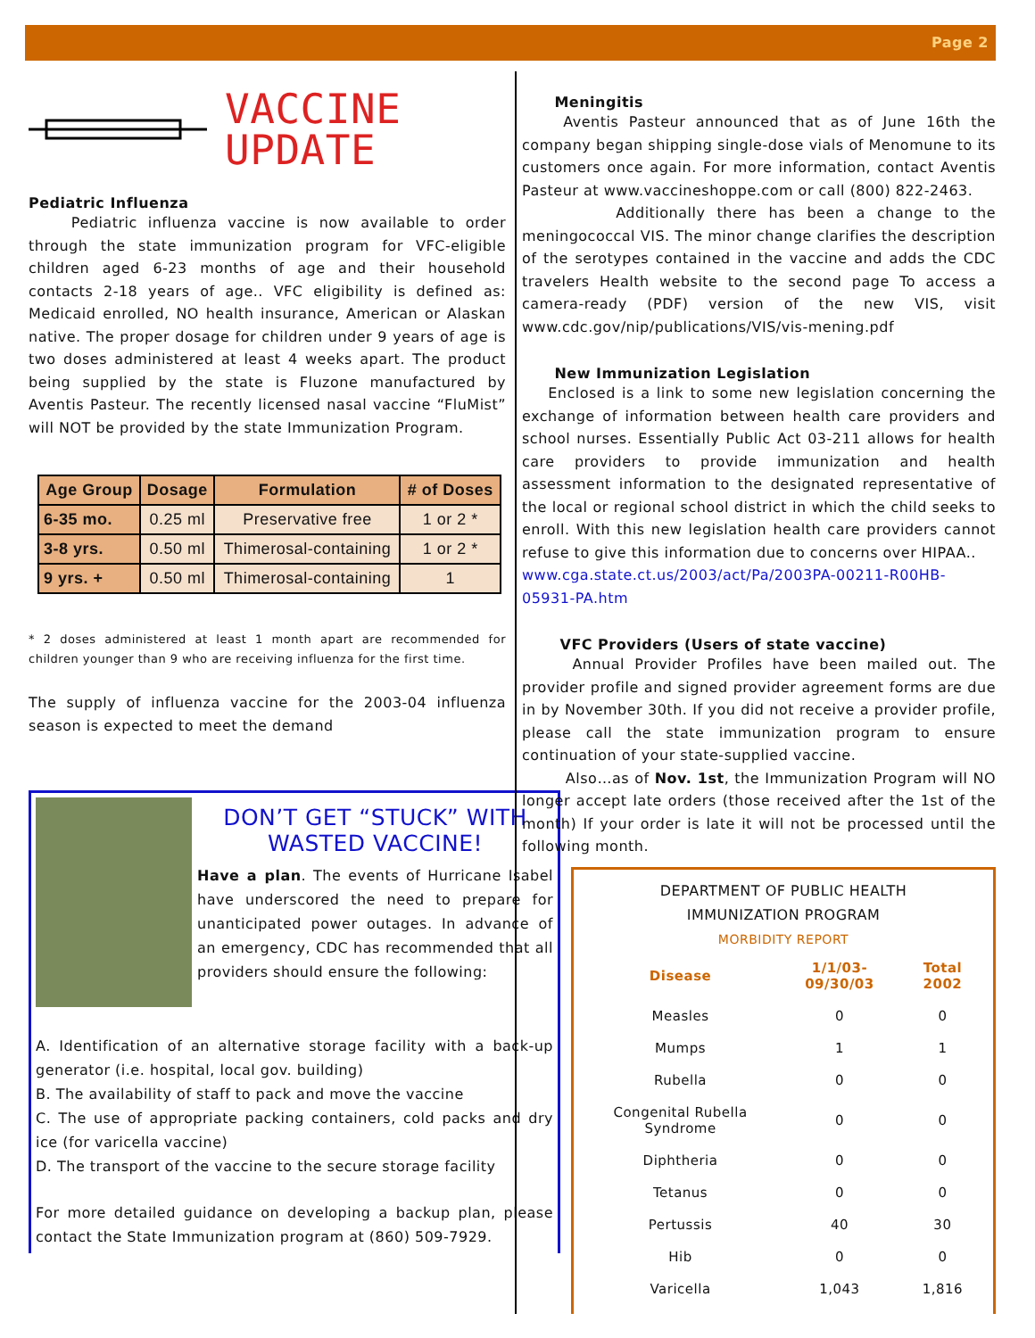Page 2
VACCINE
UPDATE
Pediatric Influenza
Pediatric influenza vaccine is now available to order through the state immunization program for VFC-eligible children aged 6-23 months of age and their household contacts 2-18 years of age.. VFC eligibility is defined as: Medicaid enrolled, NO health insurance, American or Alaskan native. The proper dosage for children under 9 years of age is two doses administered at least 4 weeks apart. The product being supplied by the state is Fluzone manufactured by Aventis Pasteur. The recently licensed nasal vaccine “FluMist” will NOT be provided by the state Immunization Program.
| Age Group | Dosage | Formulation | # of Doses |
| --- | --- | --- | --- |
| 6-35 mo. | 0.25 ml | Preservative free | 1 or 2 * |
| 3-8 yrs. | 0.50 ml | Thimerosal-containing | 1 or 2 * |
| 9 yrs. + | 0.50 ml | Thimerosal-containing | 1 |
* 2 doses administered at least 1 month apart are recommended for children younger than 9 who are receiving influenza for the first time.
The supply of influenza vaccine for the 2003-04 influenza season is expected to meet the demand
DON’T GET “STUCK” WITH WASTED VACCINE!
Have a plan. The events of Hurricane Isabel have underscored the need to prepare for unanticipated power outages. In advance of an emergency, CDC has recommended that all providers should ensure the following:
A. Identification of an alternative storage facility with a back-up generator (i.e. hospital, local gov. building)
B. The availability of staff to pack and move the vaccine
C. The use of appropriate packing containers, cold packs and dry ice (for varicella vaccine)
D. The transport of the vaccine to the secure storage facility
For more detailed guidance on developing a backup plan, please contact the State Immunization program at (860) 509-7929.
Meningitis
Aventis Pasteur announced that as of June 16th the company began shipping single-dose vials of Menomune to its customers once again. For more information, contact Aventis Pasteur at www.vaccineshoppe.com or call (800) 822-2463.
Additionally there has been a change to the meningococcal VIS. The minor change clarifies the description of the serotypes contained in the vaccine and adds the CDC travelers Health website to the second page To access a camera-ready (PDF) version of the new VIS, visit www.cdc.gov/nip/publications/VIS/vis-mening.pdf
New Immunization Legislation
Enclosed is a link to some new legislation concerning the exchange of information between health care providers and school nurses. Essentially Public Act 03-211 allows for health care providers to provide immunization and health assessment information to the designated representative of the local or regional school district in which the child seeks to enroll. With this new legislation health care providers cannot refuse to give this information due to concerns over HIPAA..
www.cga.state.ct.us/2003/act/Pa/2003PA-00211-R00HB-05931-PA.htm
VFC Providers (Users of state vaccine)
Annual Provider Profiles have been mailed out. The provider profile and signed provider agreement forms are due in by November 30th. If you did not receive a provider profile, please call the state immunization program to ensure continuation of your state-supplied vaccine.
Also…as of Nov. 1st, the Immunization Program will NO longer accept late orders (those received after the 1st of the month) If your order is late it will not be processed until the following month.
DEPARTMENT OF PUBLIC HEALTH
IMMUNIZATION PROGRAM
MORBIDITY REPORT
| Disease | 1/1/03-09/30/03 | Total 2002 |
| --- | --- | --- |
| Measles | 0 | 0 |
| Mumps | 1 | 1 |
| Rubella | 0 | 0 |
| Congenital Rubella Syndrome | 0 | 0 |
| Diphtheria | 0 | 0 |
| Tetanus | 0 | 0 |
| Pertussis | 40 | 30 |
| Hib | 0 | 0 |
| Varicella | 1,043 | 1,816 |